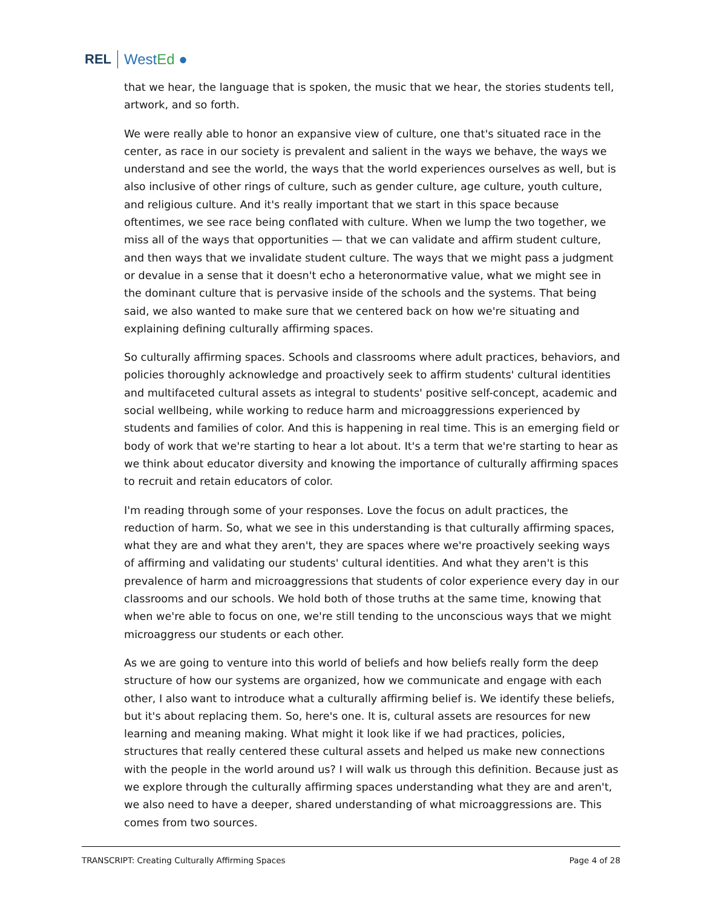REL WestEd ●
that we hear, the language that is spoken, the music that we hear, the stories students tell, artwork, and so forth.
We were really able to honor an expansive view of culture, one that's situated race in the center, as race in our society is prevalent and salient in the ways we behave, the ways we understand and see the world, the ways that the world experiences ourselves as well, but is also inclusive of other rings of culture, such as gender culture, age culture, youth culture, and religious culture. And it's really important that we start in this space because oftentimes, we see race being conflated with culture. When we lump the two together, we miss all of the ways that opportunities — that we can validate and affirm student culture, and then ways that we invalidate student culture. The ways that we might pass a judgment or devalue in a sense that it doesn't echo a heteronormative value, what we might see in the dominant culture that is pervasive inside of the schools and the systems. That being said, we also wanted to make sure that we centered back on how we're situating and explaining defining culturally affirming spaces.
So culturally affirming spaces. Schools and classrooms where adult practices, behaviors, and policies thoroughly acknowledge and proactively seek to affirm students' cultural identities and multifaceted cultural assets as integral to students' positive self-concept, academic and social wellbeing, while working to reduce harm and microaggressions experienced by students and families of color. And this is happening in real time. This is an emerging field or body of work that we're starting to hear a lot about. It's a term that we're starting to hear as we think about educator diversity and knowing the importance of culturally affirming spaces to recruit and retain educators of color.
I'm reading through some of your responses. Love the focus on adult practices, the reduction of harm. So, what we see in this understanding is that culturally affirming spaces, what they are and what they aren't, they are spaces where we're proactively seeking ways of affirming and validating our students' cultural identities. And what they aren't is this prevalence of harm and microaggressions that students of color experience every day in our classrooms and our schools. We hold both of those truths at the same time, knowing that when we're able to focus on one, we're still tending to the unconscious ways that we might microaggress our students or each other.
As we are going to venture into this world of beliefs and how beliefs really form the deep structure of how our systems are organized, how we communicate and engage with each other, I also want to introduce what a culturally affirming belief is. We identify these beliefs, but it's about replacing them. So, here's one. It is, cultural assets are resources for new learning and meaning making. What might it look like if we had practices, policies, structures that really centered these cultural assets and helped us make new connections with the people in the world around us? I will walk us through this definition. Because just as we explore through the culturally affirming spaces understanding what they are and aren't, we also need to have a deeper, shared understanding of what microaggressions are. This comes from two sources.
TRANSCRIPT: Creating Culturally Affirming Spaces Page 4 of 28